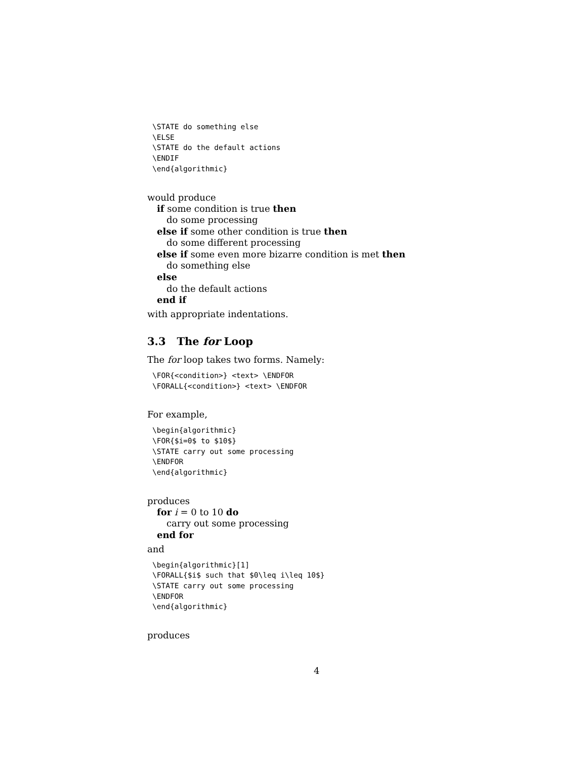\STATE do something else
\ELSE
\STATE do the default actions
\ENDIF
\end{algorithmic}
would produce
if some condition is true then
do some processing
else if some other condition is true then
do some different processing
else if some even more bizarre condition is met then
do something else
else
do the default actions
end if
with appropriate indentations.
3.3 The for Loop
The for loop takes two forms. Namely:
\FOR{<condition>} <text> \ENDFOR
\FORALL{<condition>} <text> \ENDFOR
For example,
\begin{algorithmic}
\FOR{$i=0$ to $10$}
\STATE carry out some processing
\ENDFOR
\end{algorithmic}
produces
for i = 0 to 10 do
carry out some processing
end for
and
\begin{algorithmic}[1]
\FORALL{$i$ such that $0\leq i\leq 10$}
\STATE carry out some processing
\ENDFOR
\end{algorithmic}
produces
4